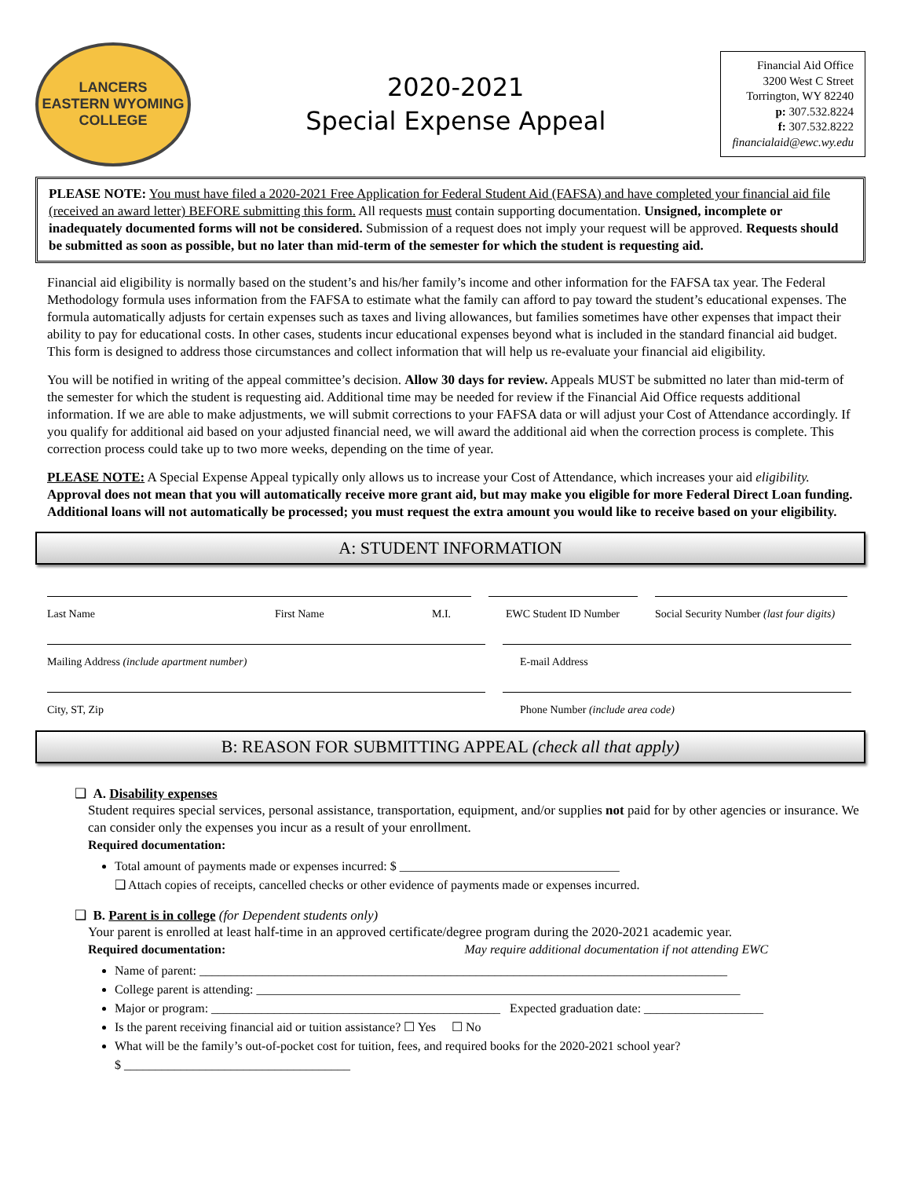LANCERS
EASTERN WYOMING
COLLEGE
2020-2021
Special Expense Appeal
Financial Aid Office
3200 West C Street
Torrington, WY 82240
p: 307.532.8224
f: 307.532.8222
financialaid@ewc.wy.edu
PLEASE NOTE: You must have filed a 2020-2021 Free Application for Federal Student Aid (FAFSA) and have completed your financial aid file (received an award letter) BEFORE submitting this form. All requests must contain supporting documentation. Unsigned, incomplete or inadequately documented forms will not be considered. Submission of a request does not imply your request will be approved. Requests should be submitted as soon as possible, but no later than mid-term of the semester for which the student is requesting aid.
Financial aid eligibility is normally based on the student’s and his/her family’s income and other information for the FAFSA tax year. The Federal Methodology formula uses information from the FAFSA to estimate what the family can afford to pay toward the student’s educational expenses. The formula automatically adjusts for certain expenses such as taxes and living allowances, but families sometimes have other expenses that impact their ability to pay for educational costs. In other cases, students incur educational expenses beyond what is included in the standard financial aid budget. This form is designed to address those circumstances and collect information that will help us re-evaluate your financial aid eligibility.
You will be notified in writing of the appeal committee’s decision. Allow 30 days for review. Appeals MUST be submitted no later than mid-term of the semester for which the student is requesting aid. Additional time may be needed for review if the Financial Aid Office requests additional information. If we are able to make adjustments, we will submit corrections to your FAFSA data or will adjust your Cost of Attendance accordingly. If you qualify for additional aid based on your adjusted financial need, we will award the additional aid when the correction process is complete. This correction process could take up to two more weeks, depending on the time of year.
PLEASE NOTE: A Special Expense Appeal typically only allows us to increase your Cost of Attendance, which increases your aid eligibility. Approval does not mean that you will automatically receive more grant aid, but may make you eligible for more Federal Direct Loan funding. Additional loans will not automatically be processed; you must request the extra amount you would like to receive based on your eligibility.
A: STUDENT INFORMATION
Last Name First Name M.I. EWC Student ID Number
Social Security Number (last four digits)
Mailing Address (include apartment number) E-mail Address
City, ST, Zip Phone Number (include area code)
B: REASON FOR SUBMITTING APPEAL (check all that apply)
❑ A. Disability expenses
Student requires special services, personal assistance, transportation, equipment, and/or supplies not paid for by other agencies or insurance. We can consider only the expenses you incur as a result of your enrollment.
Required documentation:
Total amount of payments made or expenses incurred: $ ___________________________________
❑ Attach copies of receipts, cancelled checks or other evidence of payments made or expenses incurred.
❑ B. Parent is in college (for Dependent students only)
Your parent is enrolled at least half-time in an approved certificate/degree program during the 2020-2021 academic year.
Required documentation: May require additional documentation if not attending EWC
Name of parent: ____________________________________________________________________________________
College parent is attending: _____________________________________________________________________________
Major or program: ______________________________________________ Expected graduation date: ___________________
Is the parent receiving financial aid or tuition assistance? ☐ Yes ☐ No
What will be the family’s out-of-pocket cost for tuition, fees, and required books for the 2020-2021 school year?
$ ____________________________________